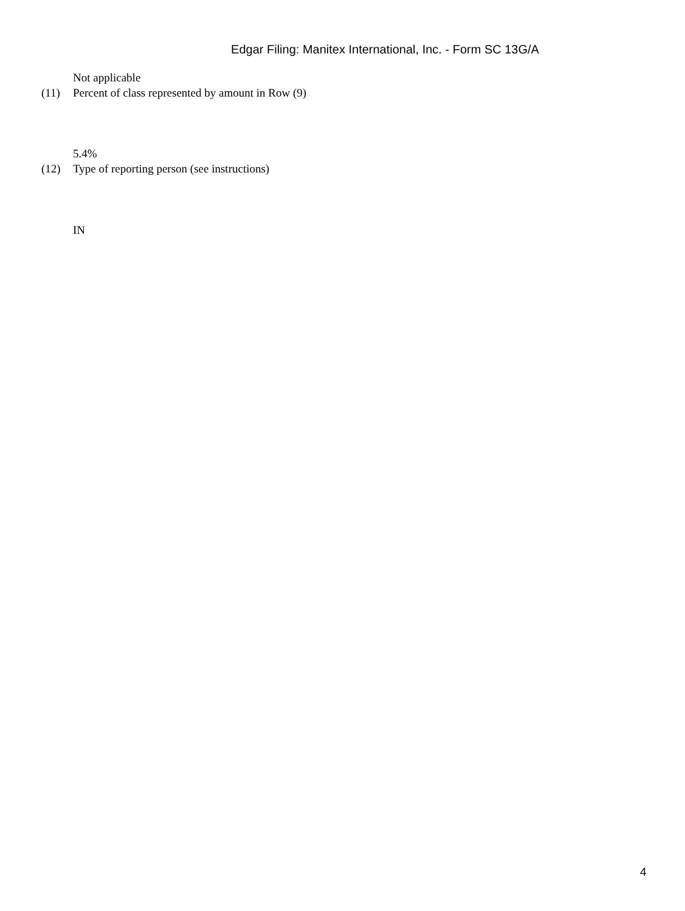Edgar Filing: Manitex International, Inc. - Form SC 13G/A
Not applicable
(11) Percent of class represented by amount in Row (9)
5.4%
(12) Type of reporting person (see instructions)
IN
4